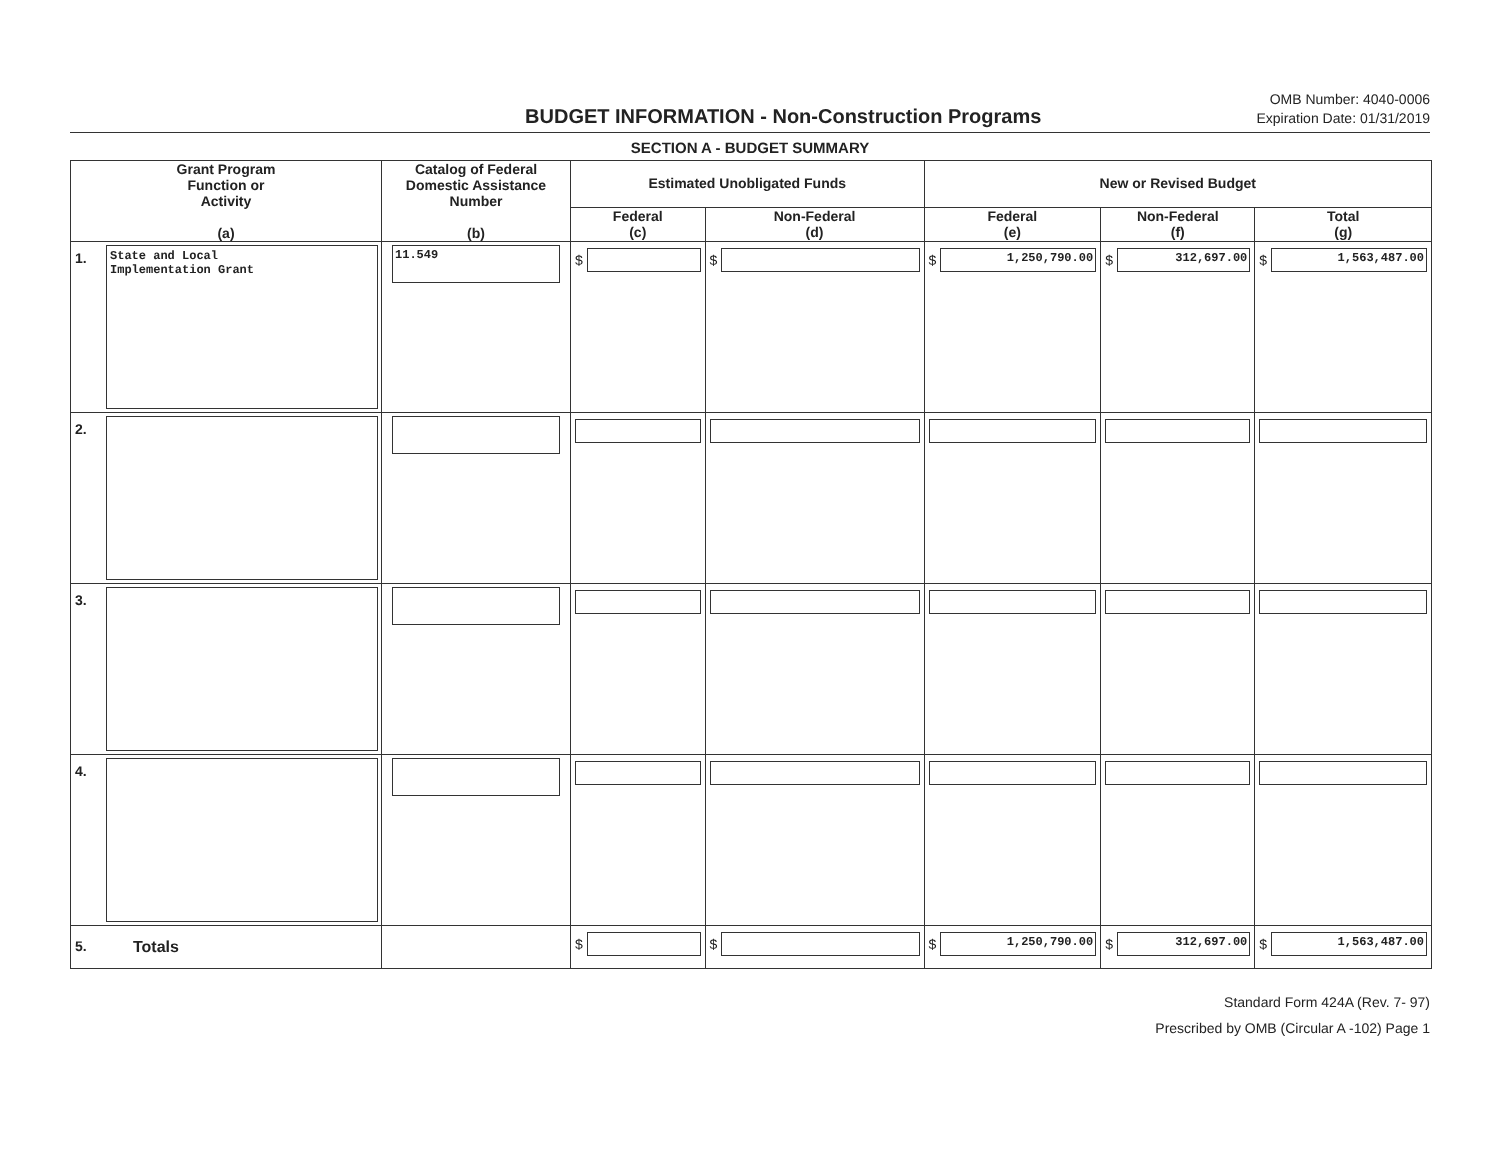BUDGET INFORMATION - Non-Construction Programs
OMB Number: 4040-0006
Expiration Date: 01/31/2019
SECTION A - BUDGET SUMMARY
| Grant Program Function or Activity (a) | | Catalog of Federal Domestic Assistance Number (b) | Estimated Unobligated Funds | | New or Revised Budget | | |
| --- | --- | --- | --- | --- | --- | --- | --- |
| | | | Federal (c) | Non-Federal (d) | Federal (e) | Non-Federal (f) | Total (g) |
| 1. | State and Local Implementation Grant | 11.549 | $ | $ | $ 1,250,790.00 | $ 312,697.00 | $ 1,563,487.00 |
| 2. | | | | | | | |
| 3. | | | | | | | |
| 4. | | | | | | | |
| 5. | Totals | | $ | $ | $ 1,250,790.00 | $ 312,697.00 | $ 1,563,487.00 |
Standard Form 424A (Rev. 7- 97)
Prescribed by OMB (Circular A -102) Page 1